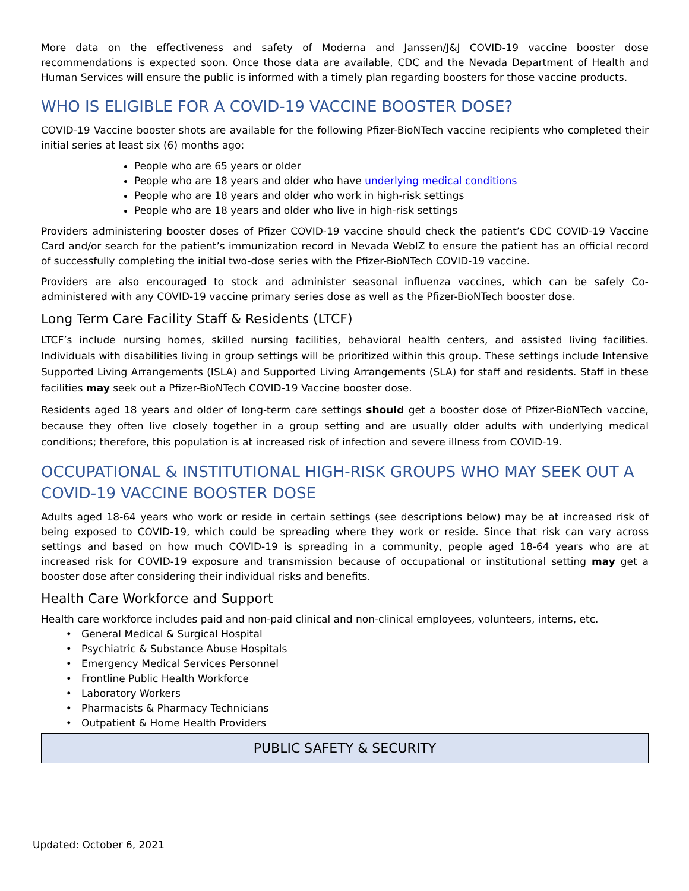More data on the effectiveness and safety of Moderna and Janssen/J&J COVID-19 vaccine booster dose recommendations is expected soon. Once those data are available, CDC and the Nevada Department of Health and Human Services will ensure the public is informed with a timely plan regarding boosters for those vaccine products.
WHO IS ELIGIBLE FOR A COVID-19 VACCINE BOOSTER DOSE?
COVID-19 Vaccine booster shots are available for the following Pfizer-BioNTech vaccine recipients who completed their initial series at least six (6) months ago:
People who are 65 years or older
People who are 18 years and older who have underlying medical conditions
People who are 18 years and older who work in high-risk settings
People who are 18 years and older who live in high-risk settings
Providers administering booster doses of Pfizer COVID-19 vaccine should check the patient’s CDC COVID-19 Vaccine Card and/or search for the patient’s immunization record in Nevada WebIZ to ensure the patient has an official record of successfully completing the initial two-dose series with the Pfizer-BioNTech COVID-19 vaccine.
Providers are also encouraged to stock and administer seasonal influenza vaccines, which can be safely Co-administered with any COVID-19 vaccine primary series dose as well as the Pfizer-BioNTech booster dose.
Long Term Care Facility Staff & Residents (LTCF)
LTCF’s include nursing homes, skilled nursing facilities, behavioral health centers, and assisted living facilities. Individuals with disabilities living in group settings will be prioritized within this group. These settings include Intensive Supported Living Arrangements (ISLA) and Supported Living Arrangements (SLA) for staff and residents. Staff in these facilities may seek out a Pfizer-BioNTech COVID-19 Vaccine booster dose.
Residents aged 18 years and older of long-term care settings should get a booster dose of Pfizer-BioNTech vaccine, because they often live closely together in a group setting and are usually older adults with underlying medical conditions; therefore, this population is at increased risk of infection and severe illness from COVID-19.
OCCUPATIONAL & INSTITUTIONAL HIGH-RISK GROUPS WHO MAY SEEK OUT A COVID-19 VACCINE BOOSTER DOSE
Adults aged 18-64 years who work or reside in certain settings (see descriptions below) may be at increased risk of being exposed to COVID-19, which could be spreading where they work or reside. Since that risk can vary across settings and based on how much COVID-19 is spreading in a community, people aged 18-64 years who are at increased risk for COVID-19 exposure and transmission because of occupational or institutional setting may get a booster dose after considering their individual risks and benefits.
Health Care Workforce and Support
Health care workforce includes paid and non-paid clinical and non-clinical employees, volunteers, interns, etc.
General Medical & Surgical Hospital
Psychiatric & Substance Abuse Hospitals
Emergency Medical Services Personnel
Frontline Public Health Workforce
Laboratory Workers
Pharmacists & Pharmacy Technicians
Outpatient & Home Health Providers
PUBLIC SAFETY & SECURITY
Updated: October 6, 2021